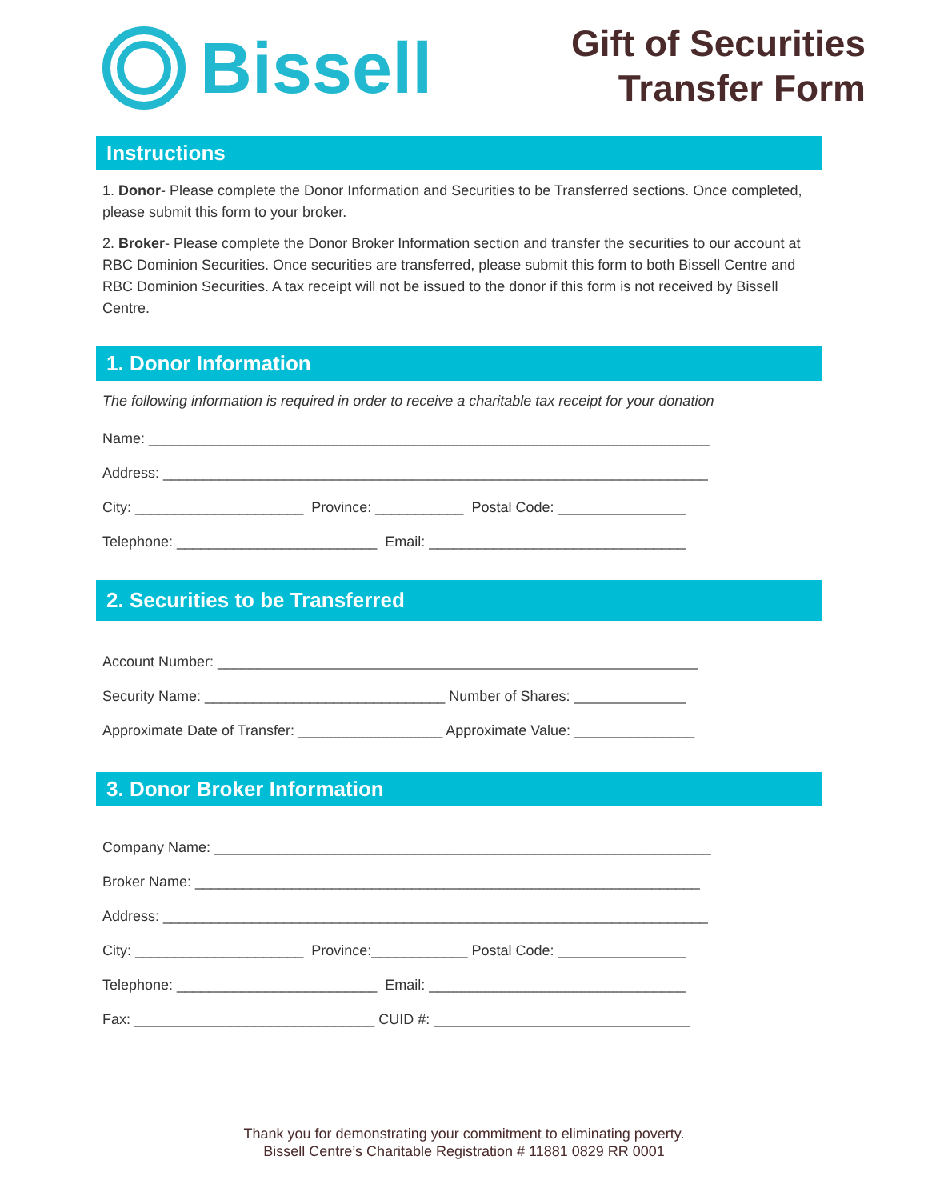Bissell
Gift of Securities
Transfer Form
Instructions
1. Donor- Please complete the Donor Information and Securities to be Transferred sections. Once completed, please submit this form to your broker.
2. Broker- Please complete the Donor Broker Information section and transfer the securities to our account at RBC Dominion Securities. Once securities are transferred, please submit this form to both Bissell Centre and RBC Dominion Securities. A tax receipt will not be issued to the donor if this form is not received by Bissell Centre.
1. Donor Information
The following information is required in order to receive a charitable tax receipt for your donation
Name: ______________________________________________________________________
Address: ____________________________________________________________________
City: _____________________ Province: ___________ Postal Code: ________________
Telephone: _________________________ Email: ________________________________
2. Securities to be Transferred
Account Number: ____________________________________________________________
Security Name: ______________________________ Number of Shares: ______________
Approximate Date of Transfer: __________________ Approximate Value: _______________
3. Donor Broker Information
Company Name: ______________________________________________________________
Broker Name: _______________________________________________________________
Address: ____________________________________________________________________
City: _____________________ Province:____________ Postal Code: ________________
Telephone: _________________________ Email: ________________________________
Fax: ______________________________ CUID #: ________________________________
Thank you for demonstrating your commitment to eliminating poverty.
Bissell Centre’s Charitable Registration # 11881 0829 RR 0001